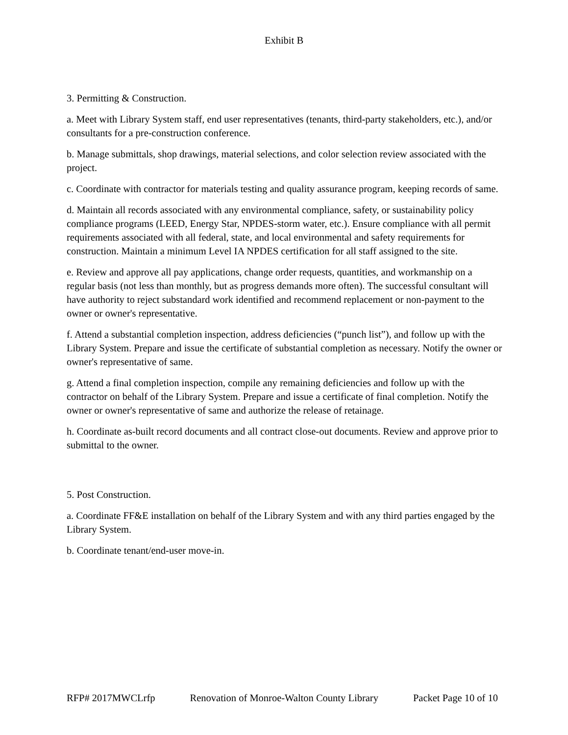Exhibit B
3. Permitting & Construction.
a. Meet with Library System staff, end user representatives (tenants, third-party stakeholders, etc.), and/or consultants for a pre-construction conference.
b. Manage submittals, shop drawings, material selections, and color selection review associated with the project.
c. Coordinate with contractor for materials testing and quality assurance program, keeping records of same.
d. Maintain all records associated with any environmental compliance, safety, or sustainability policy compliance programs (LEED, Energy Star, NPDES-storm water, etc.). Ensure compliance with all permit requirements associated with all federal, state, and local environmental and safety requirements for construction. Maintain a minimum Level IA NPDES certification for all staff assigned to the site.
e. Review and approve all pay applications, change order requests, quantities, and workmanship on a regular basis (not less than monthly, but as progress demands more often). The successful consultant will have authority to reject substandard work identified and recommend replacement or non-payment to the owner or owner's representative.
f. Attend a substantial completion inspection, address deficiencies (“punch list”), and follow up with the Library System. Prepare and issue the certificate of substantial completion as necessary. Notify the owner or owner's representative of same.
g. Attend a final completion inspection, compile any remaining deficiencies and follow up with the contractor on behalf of the Library System. Prepare and issue a certificate of final completion. Notify the owner or owner's representative of same and authorize the release of retainage.
h. Coordinate as-built record documents and all contract close-out documents. Review and approve prior to submittal to the owner.
5. Post Construction.
a. Coordinate FF&E installation on behalf of the Library System and with any third parties engaged by the Library System.
b. Coordinate tenant/end-user move-in.
RFP# 2017MWCLrfp Renovation of Monroe-Walton County Library Packet Page 10 of 10